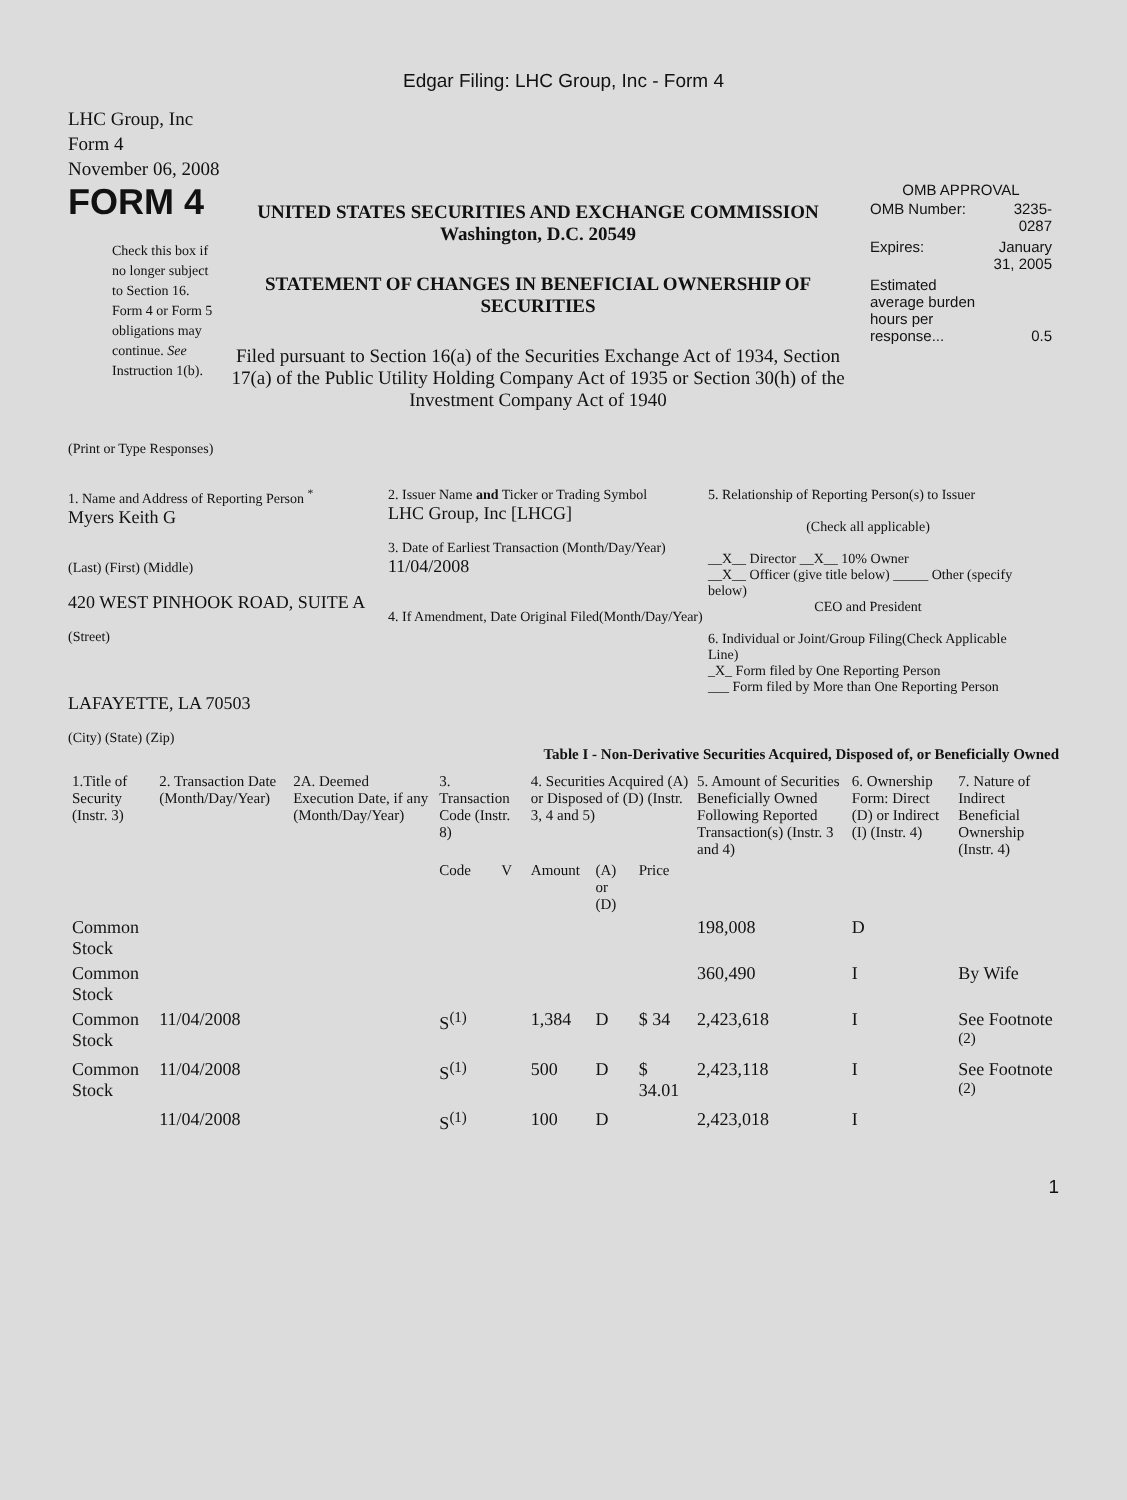Edgar Filing: LHC Group, Inc - Form 4
LHC Group, Inc
Form 4
November 06, 2008
FORM 4
Check this box if no longer subject to Section 16. Form 4 or Form 5 obligations may continue. See Instruction 1(b).
UNITED STATES SECURITIES AND EXCHANGE COMMISSION
Washington, D.C. 20549
STATEMENT OF CHANGES IN BENEFICIAL OWNERSHIP OF SECURITIES
Filed pursuant to Section 16(a) of the Securities Exchange Act of 1934, Section 17(a) of the Public Utility Holding Company Act of 1935 or Section 30(h) of the Investment Company Act of 1940
OMB APPROVAL
| OMB Number: | 3235-0287 |
| Expires: | January 31, 2005 |
| Estimated average burden hours per response... | 0.5 |
(Print or Type Responses)
1. Name and Address of Reporting Person <sup>*</sup>
Myers Keith G
(Last) (First) (Middle)
420 WEST PINHOOK ROAD, SUITE A
(Street)
LAFAYETTE, LA 70503
(City) (State) (Zip)
2. Issuer Name and Ticker or Trading Symbol
LHC Group, Inc [LHCG]
3. Date of Earliest Transaction (Month/Day/Year)
11/04/2008
4. If Amendment, Date Original Filed(Month/Day/Year)
5. Relationship of Reporting Person(s) to Issuer
(Check all applicable)
__X__ Director __X__ 10% Owner
__X__ Officer (give title below) _____ Other (specify below)
CEO and President
6. Individual or Joint/Group Filing(Check Applicable Line)
_X_ Form filed by One Reporting Person
___ Form filed by More than One Reporting Person
Table I - Non-Derivative Securities Acquired, Disposed of, or Beneficially Owned
| 1.Title of Security (Instr. 3) | 2. Transaction Date (Month/Day/Year) | 2A. Deemed Execution Date, if any (Month/Day/Year) | 3. Transaction Code (Instr. 8) | | 4. Securities Acquired (A) or Disposed of (D) (Instr. 3, 4 and 5) | | | 5. Amount of Securities Beneficially Owned Following Reported Transaction(s) (Instr. 3 and 4) | 6. Ownership Form: Direct (D) or Indirect (I) (Instr. 4) | 7. Nature of Indirect Beneficial Ownership (Instr. 4) |
| --- | --- | --- | --- | --- | --- | --- | --- | --- | --- | --- |
| | | | Code | V | Amount | (A) or (D) | Price | | | |
| Common Stock | | | | | | | | 198,008 | D | |
| Common Stock | | | | | | | | 360,490 | I | By Wife |
| Common Stock | 11/04/2008 | | S<sup>(1)</sup> | | 1,384 | D | $ 34 | 2,423,618 | I | See Footnote <sup>(2)</sup> |
| Common Stock | 11/04/2008 | | S<sup>(1)</sup> | | 500 | D | $ 34.01 | 2,423,118 | I | See Footnote <sup>(2)</sup> |
| | 11/04/2008 | | S<sup>(1)</sup> | | 100 | D | | 2,423,018 | I | |
1